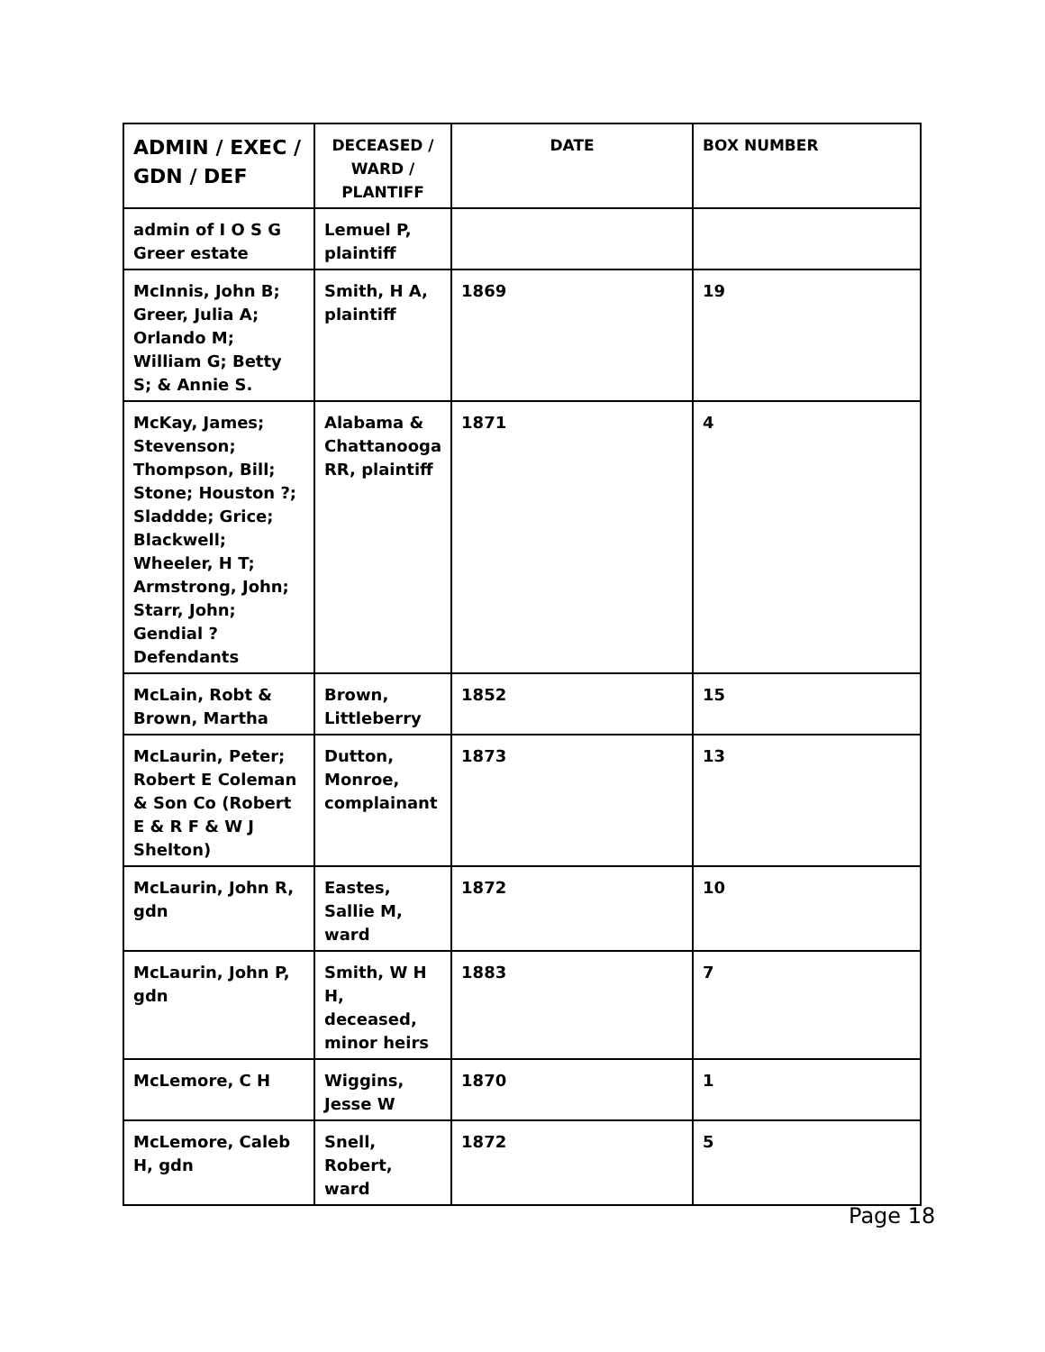| ADMIN / EXEC / GDN / DEF | DECEASED / WARD / PLANTIFF | DATE | BOX NUMBER |
| --- | --- | --- | --- |
| admin of I O S G Greer estate | Lemuel P, plaintiff | | |
| McInnis, John B; Greer, Julia A; Orlando M; William G; Betty S; & Annie S. | Smith, H A, plaintiff | 1869 | 19 |
| McKay, James; Stevenson; Thompson, Bill; Stone; Houston ?; Sladdde; Grice; Blackwell; Wheeler, H T; Armstrong, John; Starr, John; Gendial ? Defendants | Alabama & Chattanooga RR, plaintiff | 1871 | 4 |
| McLain, Robt & Brown, Martha | Brown, Littleberry | 1852 | 15 |
| McLaurin, Peter; Robert E Coleman & Son Co (Robert E & R F & W J Shelton) | Dutton, Monroe, complainant | 1873 | 13 |
| McLaurin, John R, gdn | Eastes, Sallie M, ward | 1872 | 10 |
| McLaurin, John P, gdn | Smith, W H H, deceased, minor heirs | 1883 | 7 |
| McLemore, C H | Wiggins, Jesse W | 1870 | 1 |
| McLemore, Caleb H, gdn | Snell, Robert, ward | 1872 | 5 |
Page 18